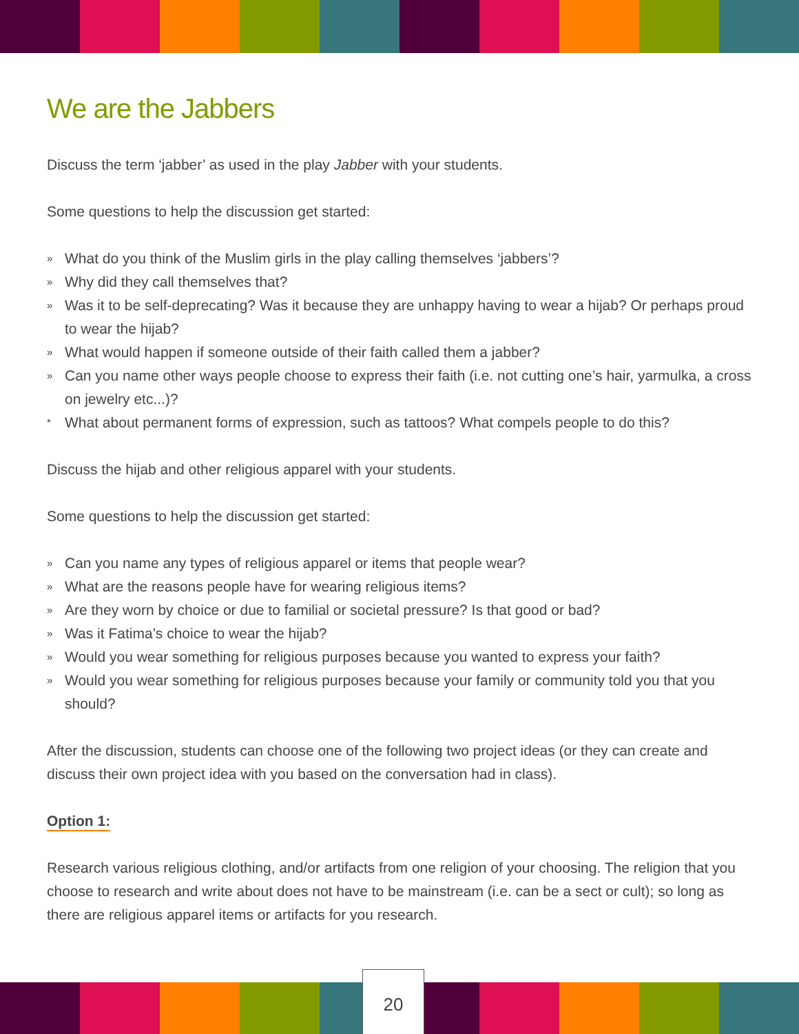We are the Jabbers
Discuss the term ‘jabber’ as used in the play Jabber with your students.
Some questions to help the discussion get started:
» What do you think of the Muslim girls in the play calling themselves ‘jabbers’?
» Why did they call themselves that?
» Was it to be self-deprecating? Was it because they are unhappy having to wear a hijab? Or perhaps proud to wear the hijab?
» What would happen if someone outside of their faith called them a jabber?
» Can you name other ways people choose to express their faith (i.e. not cutting one’s hair, yarmulka, a cross on jewelry etc...)?
* What about permanent forms of expression, such as tattoos? What compels people to do this?
Discuss the hijab and other religious apparel with your students.
Some questions to help the discussion get started:
» Can you name any types of religious apparel or items that people wear?
» What are the reasons people have for wearing religious items?
» Are they worn by choice or due to familial or societal pressure? Is that good or bad?
» Was it Fatima’s choice to wear the hijab?
» Would you wear something for religious purposes because you wanted to express your faith?
» Would you wear something for religious purposes because your family or community told you that you should?
After the discussion, students can choose one of the following two project ideas (or they can create and discuss their own project idea with you based on the conversation had in class).
Option 1:
Research various religious clothing, and/or artifacts from one religion of your choosing. The religion that you choose to research and write about does not have to be mainstream (i.e. can be a sect or cult); so long as there are religious apparel items or artifacts for you research.
20